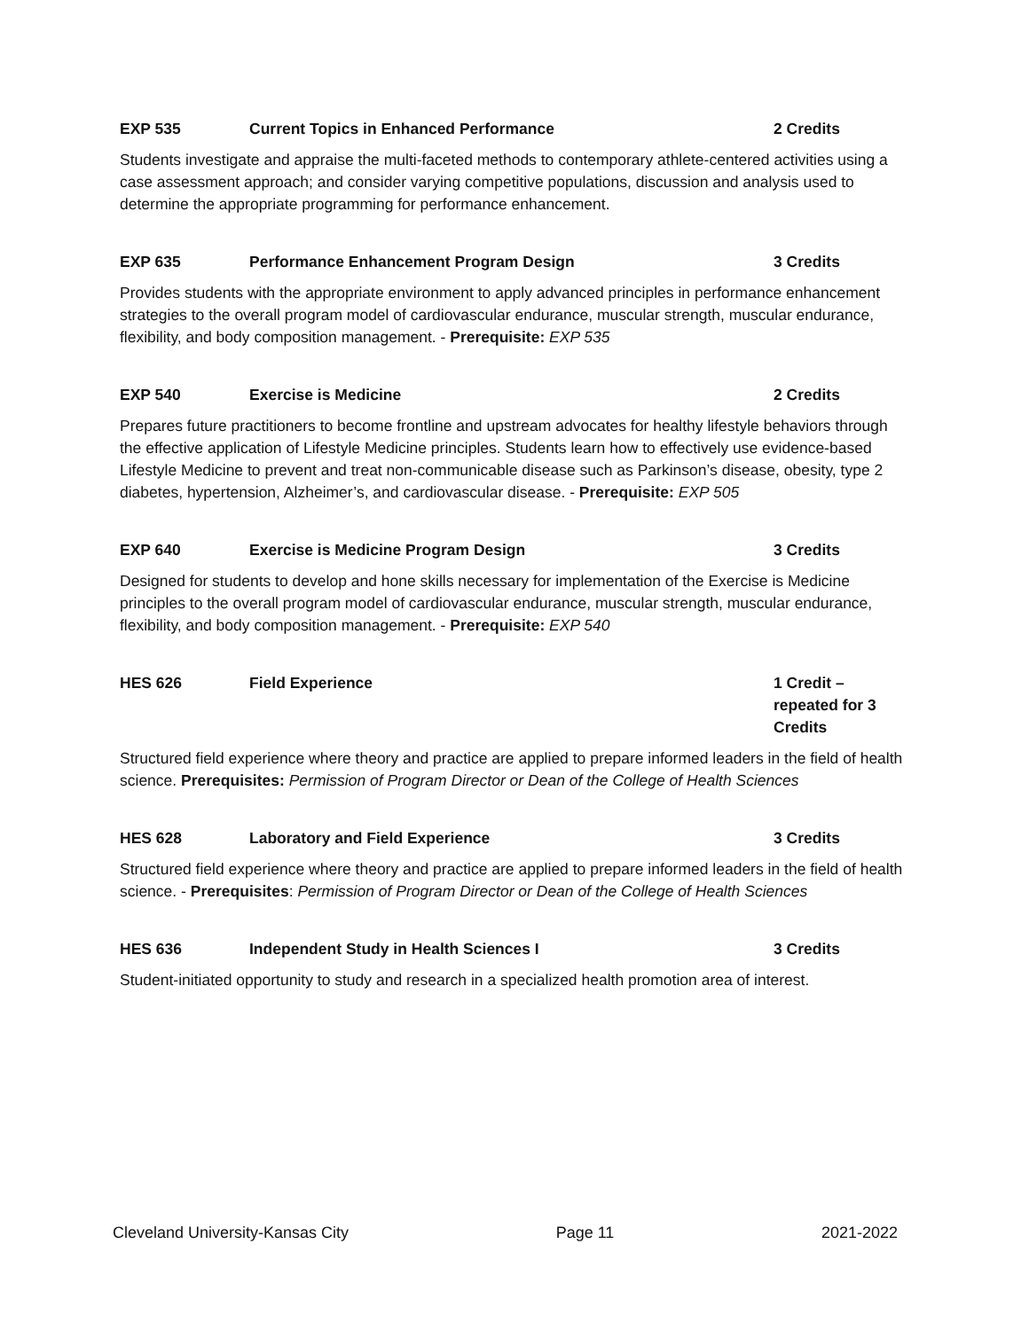EXP 535 Current Topics in Enhanced Performance 2 Credits
Students investigate and appraise the multi-faceted methods to contemporary athlete-centered activities using a case assessment approach; and consider varying competitive populations, discussion and analysis used to determine the appropriate programming for performance enhancement.
EXP 635 Performance Enhancement Program Design 3 Credits
Provides students with the appropriate environment to apply advanced principles in performance enhancement strategies to the overall program model of cardiovascular endurance, muscular strength, muscular endurance, flexibility, and body composition management. - Prerequisite: EXP 535
EXP 540 Exercise is Medicine 2 Credits
Prepares future practitioners to become frontline and upstream advocates for healthy lifestyle behaviors through the effective application of Lifestyle Medicine principles. Students learn how to effectively use evidence-based Lifestyle Medicine to prevent and treat non-communicable disease such as Parkinson’s disease, obesity, type 2 diabetes, hypertension, Alzheimer’s, and cardiovascular disease. - Prerequisite: EXP 505
EXP 640 Exercise is Medicine Program Design 3 Credits
Designed for students to develop and hone skills necessary for implementation of the Exercise is Medicine principles to the overall program model of cardiovascular endurance, muscular strength, muscular endurance, flexibility, and body composition management. - Prerequisite: EXP 540
HES 626 Field Experience 1 Credit – repeated for 3 Credits
Structured field experience where theory and practice are applied to prepare informed leaders in the field of health science. Prerequisites: Permission of Program Director or Dean of the College of Health Sciences
HES 628 Laboratory and Field Experience 3 Credits
Structured field experience where theory and practice are applied to prepare informed leaders in the field of health science. - Prerequisites: Permission of Program Director or Dean of the College of Health Sciences
HES 636 Independent Study in Health Sciences I 3 Credits
Student-initiated opportunity to study and research in a specialized health promotion area of interest.
Cleveland University-Kansas City Page 11 2021-2022